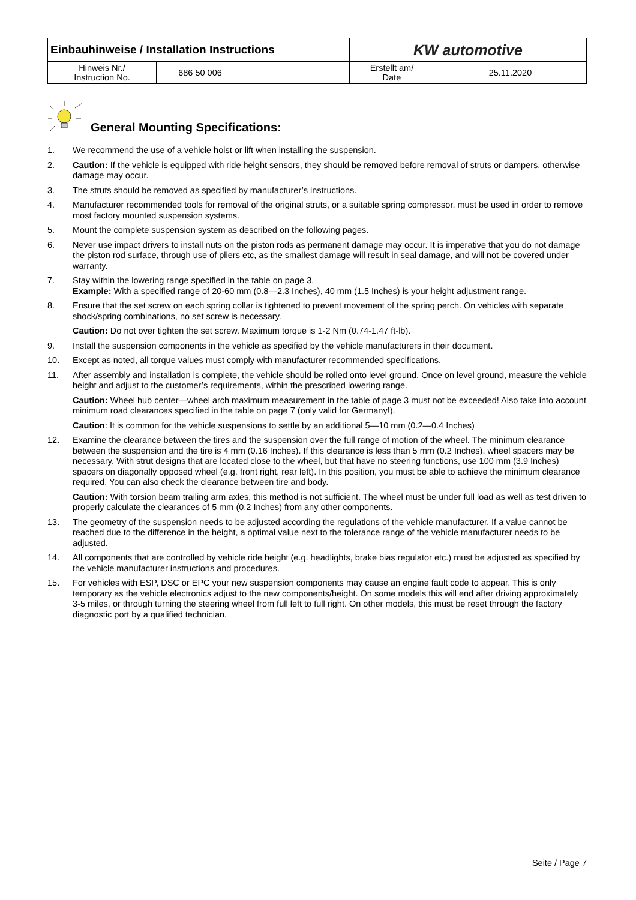| Einbauhinweise / Installation Instructions | | | KW automotive | |
| Hinweis Nr./ Instruction No. | 686 50 006 | | Erstellt am/ Date | 25.11.2020 |
General Mounting Specifications:
1. We recommend the use of a vehicle hoist or lift when installing the suspension.
2. Caution: If the vehicle is equipped with ride height sensors, they should be removed before removal of struts or dampers, otherwise damage may occur.
3. The struts should be removed as specified by manufacturer’s instructions.
4. Manufacturer recommended tools for removal of the original struts, or a suitable spring compressor, must be used in order to remove most factory mounted suspension systems.
5. Mount the complete suspension system as described on the following pages.
6. Never use impact drivers to install nuts on the piston rods as permanent damage may occur. It is imperative that you do not damage the piston rod surface, through use of pliers etc, as the smallest damage will result in seal damage, and will not be covered under warranty.
7. Stay within the lowering range specified in the table on page 3.
Example: With a specified range of 20-60 mm (0.8—2.3 Inches), 40 mm (1.5 Inches) is your height adjustment range.
8. Ensure that the set screw on each spring collar is tightened to prevent movement of the spring perch. On vehicles with separate shock/spring combinations, no set screw is necessary.
Caution: Do not over tighten the set screw. Maximum torque is 1-2 Nm (0.74-1.47 ft-lb).
9. Install the suspension components in the vehicle as specified by the vehicle manufacturers in their document.
10. Except as noted, all torque values must comply with manufacturer recommended specifications.
11. After assembly and installation is complete, the vehicle should be rolled onto level ground. Once on level ground, measure the vehicle height and adjust to the customer’s requirements, within the prescribed lowering range.
Caution: Wheel hub center—wheel arch maximum measurement in the table of page 3 must not be exceeded! Also take into account minimum road clearances specified in the table on page 7 (only valid for Germany!).
Caution: It is common for the vehicle suspensions to settle by an additional 5—10 mm (0.2—0.4 Inches)
12. Examine the clearance between the tires and the suspension over the full range of motion of the wheel. The minimum clearance between the suspension and the tire is 4 mm (0.16 Inches). If this clearance is less than 5 mm (0.2 Inches), wheel spacers may be necessary. With strut designs that are located close to the wheel, but that have no steering functions, use 100 mm (3.9 Inches) spacers on diagonally opposed wheel (e.g. front right, rear left). In this position, you must be able to achieve the minimum clearance required. You can also check the clearance between tire and body.
Caution: With torsion beam trailing arm axles, this method is not sufficient. The wheel must be under full load as well as test driven to properly calculate the clearances of 5 mm (0.2 Inches) from any other components.
13. The geometry of the suspension needs to be adjusted according the regulations of the vehicle manufacturer. If a value cannot be reached due to the difference in the height, a optimal value next to the tolerance range of the vehicle manufacturer needs to be adjusted.
14. All components that are controlled by vehicle ride height (e.g. headlights, brake bias regulator etc.) must be adjusted as specified by the vehicle manufacturer instructions and procedures.
15. For vehicles with ESP, DSC or EPC your new suspension components may cause an engine fault code to appear. This is only temporary as the vehicle electronics adjust to the new components/height. On some models this will end after driving approximately 3-5 miles, or through turning the steering wheel from full left to full right. On other models, this must be reset through the factory diagnostic port by a qualified technician.
Seite / Page 7